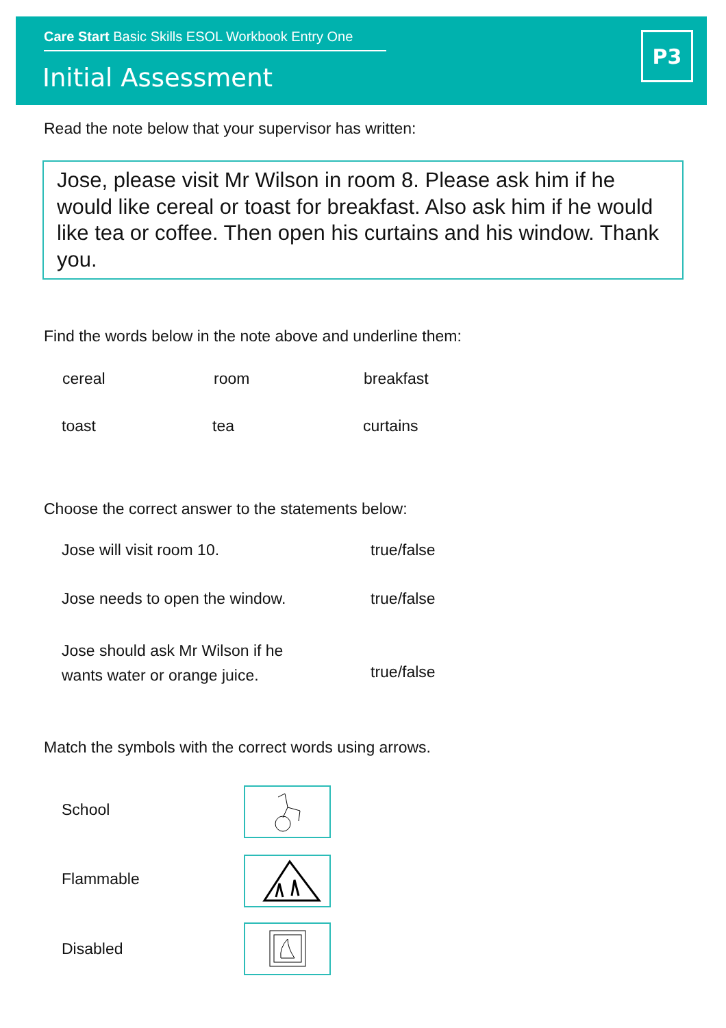Care Start Basic Skills ESOL Workbook Entry One
Initial Assessment
P3
Read the note below that your supervisor has written:
Jose, please visit Mr Wilson in room 8. Please ask him if he would like cereal or toast for breakfast. Also ask him if he would like tea or coffee. Then open his curtains and his window. Thank you.
Find the words below in the note above and underline them:
cereal room breakfast
toast tea curtains
Choose the correct answer to the statements below:
Jose will visit room 10. true/false
Jose needs to open the window. true/false
Jose should ask Mr Wilson if he
wants water or orange juice.
true/false
Match the symbols with the correct words using arrows.
School
Flammable
Disabled